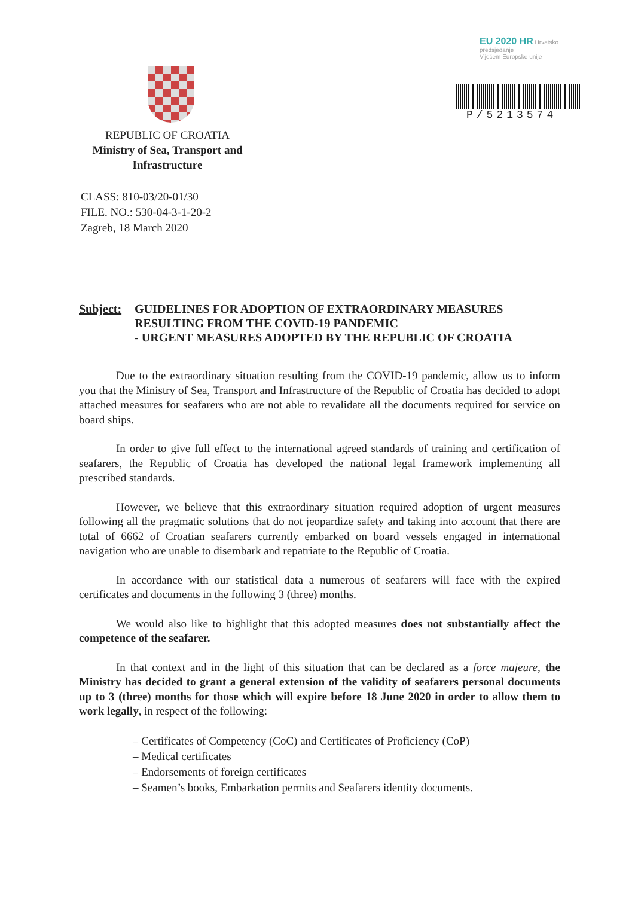EU 2020 HR Hrvatsko predsjedanje
Vijećem Europske unije
REPUBLIC OF CROATIA
Ministry of Sea, Transport and Infrastructure
P/5213574
CLASS: 810-03/20-01/30
FILE. NO.: 530-04-3-1-20-2
Zagreb, 18 March 2020
Subject: GUIDELINES FOR ADOPTION OF EXTRAORDINARY MEASURES RESULTING FROM THE COVID-19 PANDEMIC
- URGENT MEASURES ADOPTED BY THE REPUBLIC OF CROATIA
Due to the extraordinary situation resulting from the COVID-19 pandemic, allow us to inform you that the Ministry of Sea, Transport and Infrastructure of the Republic of Croatia has decided to adopt attached measures for seafarers who are not able to revalidate all the documents required for service on board ships.
In order to give full effect to the international agreed standards of training and certification of seafarers, the Republic of Croatia has developed the national legal framework implementing all prescribed standards.
However, we believe that this extraordinary situation required adoption of urgent measures following all the pragmatic solutions that do not jeopardize safety and taking into account that there are total of 6662 of Croatian seafarers currently embarked on board vessels engaged in international navigation who are unable to disembark and repatriate to the Republic of Croatia.
In accordance with our statistical data a numerous of seafarers will face with the expired certificates and documents in the following 3 (three) months.
We would also like to highlight that this adopted measures does not substantially affect the competence of the seafarer.
In that context and in the light of this situation that can be declared as a force majeure, the Ministry has decided to grant a general extension of the validity of seafarers personal documents up to 3 (three) months for those which will expire before 18 June 2020 in order to allow them to work legally, in respect of the following:
– Certificates of Competency (CoC) and Certificates of Proficiency (CoP)
– Medical certificates
– Endorsements of foreign certificates
– Seamen’s books, Embarkation permits and Seafarers identity documents.